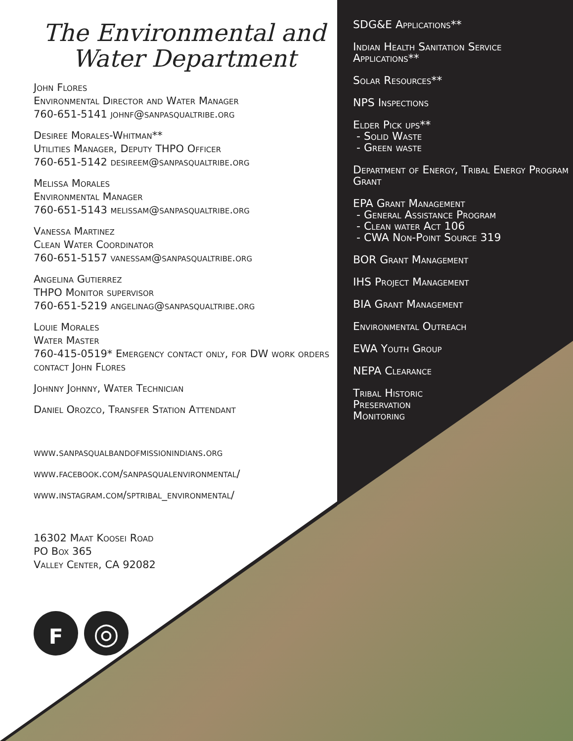The Environmental and Water Department
John Flores
Environmental Director and Water Manager
760-651-5141 johnf@sanpasqualtribe.org
Desiree Morales-Whitman**
Utilities Manager, Deputy THPO Officer
760-651-5142 desireem@sanpasqualtribe.org
Melissa Morales
Environmental Manager
760-651-5143 melissam@sanpasqualtribe.org
Vanessa Martinez
Clean Water Coordinator
760-651-5157 vanessam@sanpasqualtribe.org
Angelina Gutierrez
THPO Monitor supervisor
760-651-5219 angelinag@sanpasqualtribe.org
Louie Morales
Water Master
760-415-0519* Emergency contact only, for DW work orders contact John Flores
Johnny Johnny, Water Technician
Daniel Orozco, Transfer Station Attendant
www.sanpasqualbandofmissionindians.org
www.facebook.com/sanpasqualenvironmental/
www.instagram.com/sptribal_environmental/
16302 Maat Koosei Road
PO Box 365
Valley Center, CA 92082
f ◎
SDG&E Applications**
Indian Health Sanitation Service Applications**
Solar Resources**
NPS Inspections
Elder Pick ups**
- Solid Waste
- Green waste
Department of Energy, Tribal Energy Program Grant
EPA Grant Management
- General Assistance Program
- Clean water Act 106
- CWA Non-Point Source 319
BOR Grant Management
IHS Project Management
BIA Grant Management
Environmental Outreach
EWA Youth Group
NEPA Clearance
Tribal Historic
Preservation
Monitoring